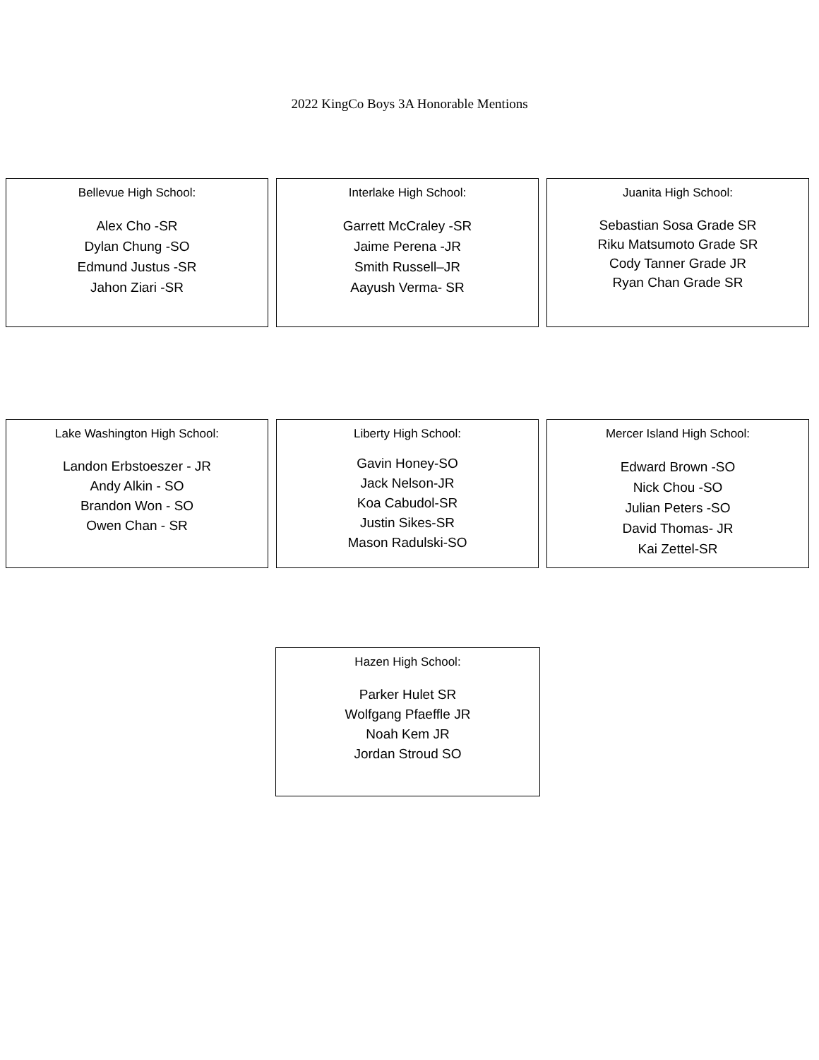2022 KingCo Boys 3A Honorable Mentions
Bellevue High School:
Alex Cho -SR
Dylan Chung -SO
Edmund Justus -SR
Jahon Ziari -SR
Interlake High School:
Garrett McCraley -SR
Jaime Perena -JR
Smith Russell–JR
Aayush Verma- SR
Juanita High School:
Sebastian Sosa Grade SR
Riku Matsumoto Grade SR
Cody Tanner Grade JR
Ryan Chan Grade SR
Lake Washington High School:
Landon Erbstoeszer - JR
Andy Alkin - SO
Brandon Won - SO
Owen Chan - SR
Liberty High School:
Gavin Honey-SO
Jack Nelson-JR
Koa Cabudol-SR
Justin Sikes-SR
Mason Radulski-SO
Mercer Island High School:
Edward Brown -SO
Nick Chou -SO
Julian Peters -SO
David Thomas- JR
Kai Zettel-SR
Hazen High School:
Parker Hulet SR
Wolfgang Pfaeffle JR
Noah Kem JR
Jordan Stroud SO